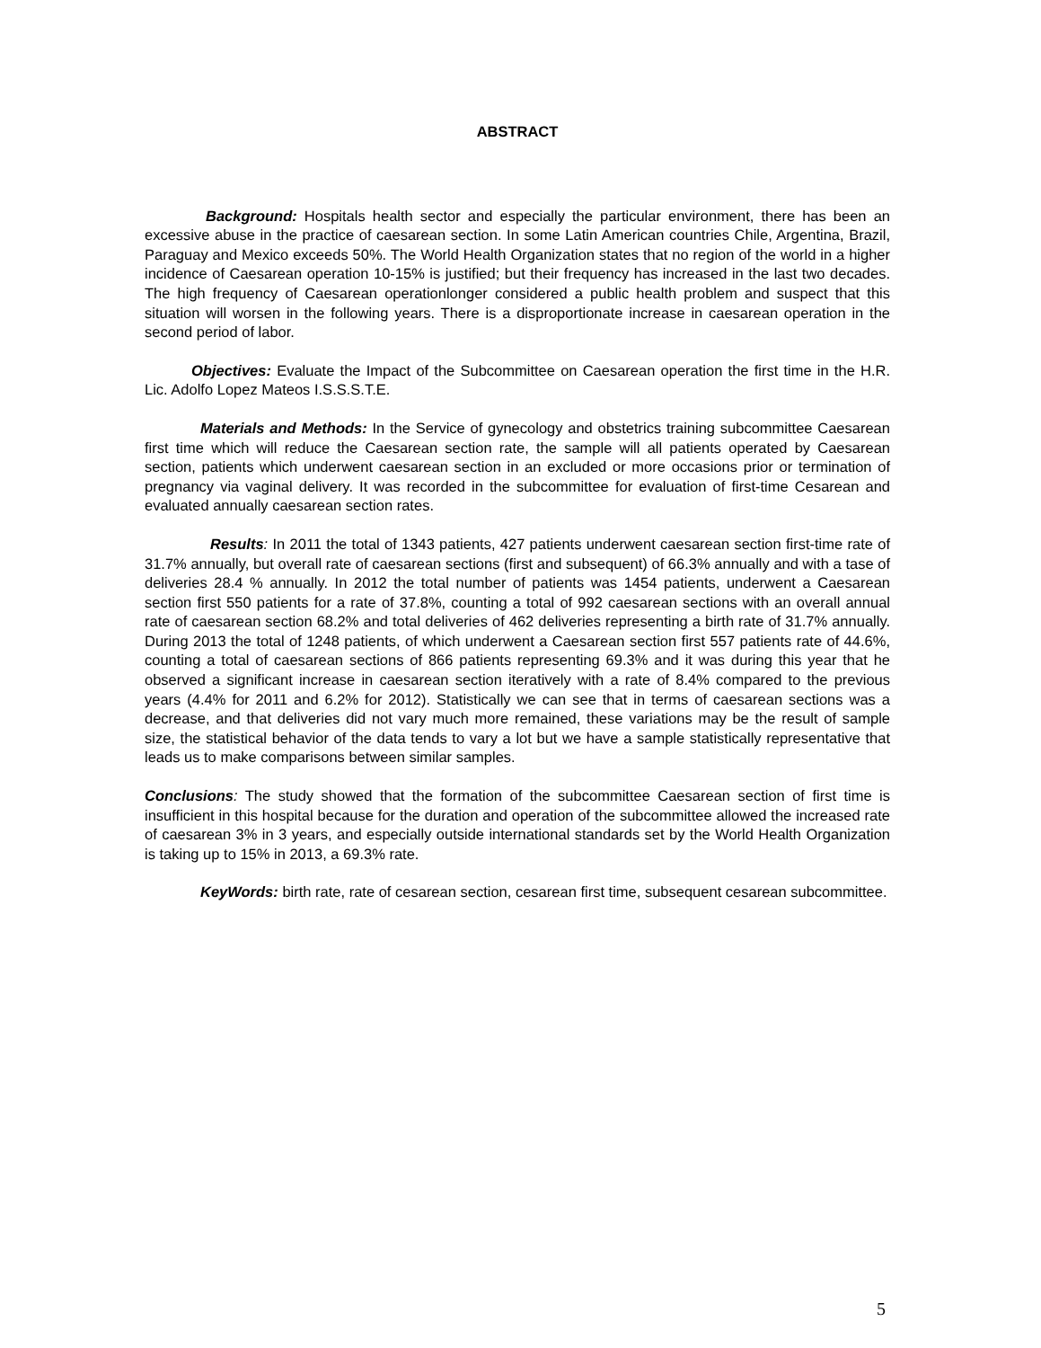ABSTRACT
Background: Hospitals health sector and especially the particular environment, there has been an excessive abuse in the practice of caesarean section. In some Latin American countries Chile, Argentina, Brazil, Paraguay and Mexico exceeds 50%. The World Health Organization states that no region of the world in a higher incidence of Caesarean operation 10-15% is justified; but their frequency has increased in the last two decades. The high frequency of Caesarean operationlonger considered a public health problem and suspect that this situation will worsen in the following years. There is a disproportionate increase in caesarean operation in the second period of labor.
Objectives: Evaluate the Impact of the Subcommittee on Caesarean operation the first time in the H.R. Lic. Adolfo Lopez Mateos I.S.S.S.T.E.
Materials and Methods: In the Service of gynecology and obstetrics training subcommittee Caesarean first time which will reduce the Caesarean section rate, the sample will all patients operated by Caesarean section, patients which underwent caesarean section in an excluded or more occasions prior or termination of pregnancy via vaginal delivery. It was recorded in the subcommittee for evaluation of first-time Cesarean and evaluated annually caesarean section rates.
Results: In 2011 the total of 1343 patients, 427 patients underwent caesarean section first-time rate of 31.7% annually, but overall rate of caesarean sections (first and subsequent) of 66.3% annually and with a tase of deliveries 28.4 % annually. In 2012 the total number of patients was 1454 patients, underwent a Caesarean section first 550 patients for a rate of 37.8%, counting a total of 992 caesarean sections with an overall annual rate of caesarean section 68.2% and total deliveries of 462 deliveries representing a birth rate of 31.7% annually. During 2013 the total of 1248 patients, of which underwent a Caesarean section first 557 patients rate of 44.6%, counting a total of caesarean sections of 866 patients representing 69.3% and it was during this year that he observed a significant increase in caesarean section iteratively with a rate of 8.4% compared to the previous years (4.4% for 2011 and 6.2% for 2012). Statistically we can see that in terms of caesarean sections was a decrease, and that deliveries did not vary much more remained, these variations may be the result of sample size, the statistical behavior of the data tends to vary a lot but we have a sample statistically representative that leads us to make comparisons between similar samples.
Conclusions: The study showed that the formation of the subcommittee Caesarean section of first time is insufficient in this hospital because for the duration and operation of the subcommittee allowed the increased rate of caesarean 3% in 3 years, and especially outside international standards set by the World Health Organization is taking up to 15% in 2013, a 69.3% rate.
KeyWords: birth rate, rate of cesarean section, cesarean first time, subsequent cesarean subcommittee.
5